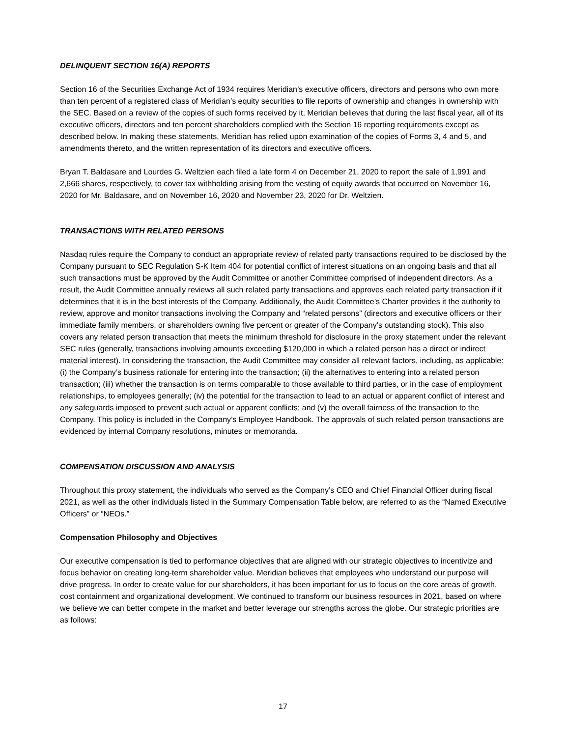DELINQUENT SECTION 16(A) REPORTS
Section 16 of the Securities Exchange Act of 1934 requires Meridian’s executive officers, directors and persons who own more than ten percent of a registered class of Meridian’s equity securities to file reports of ownership and changes in ownership with the SEC. Based on a review of the copies of such forms received by it, Meridian believes that during the last fiscal year, all of its executive officers, directors and ten percent shareholders complied with the Section 16 reporting requirements except as described below. In making these statements, Meridian has relied upon examination of the copies of Forms 3, 4 and 5, and amendments thereto, and the written representation of its directors and executive officers.
Bryan T. Baldasare and Lourdes G. Weltzien each filed a late form 4 on December 21, 2020 to report the sale of 1,991 and 2,666 shares, respectively, to cover tax withholding arising from the vesting of equity awards that occurred on November 16, 2020 for Mr. Baldasare, and on November 16, 2020 and November 23, 2020 for Dr. Weltzien.
TRANSACTIONS WITH RELATED PERSONS
Nasdaq rules require the Company to conduct an appropriate review of related party transactions required to be disclosed by the Company pursuant to SEC Regulation S-K Item 404 for potential conflict of interest situations on an ongoing basis and that all such transactions must be approved by the Audit Committee or another Committee comprised of independent directors. As a result, the Audit Committee annually reviews all such related party transactions and approves each related party transaction if it determines that it is in the best interests of the Company. Additionally, the Audit Committee’s Charter provides it the authority to review, approve and monitor transactions involving the Company and “related persons” (directors and executive officers or their immediate family members, or shareholders owning five percent or greater of the Company’s outstanding stock). This also covers any related person transaction that meets the minimum threshold for disclosure in the proxy statement under the relevant SEC rules (generally, transactions involving amounts exceeding $120,000 in which a related person has a direct or indirect material interest). In considering the transaction, the Audit Committee may consider all relevant factors, including, as applicable: (i) the Company’s business rationale for entering into the transaction; (ii) the alternatives to entering into a related person transaction; (iii) whether the transaction is on terms comparable to those available to third parties, or in the case of employment relationships, to employees generally; (iv) the potential for the transaction to lead to an actual or apparent conflict of interest and any safeguards imposed to prevent such actual or apparent conflicts; and (v) the overall fairness of the transaction to the Company. This policy is included in the Company’s Employee Handbook. The approvals of such related person transactions are evidenced by internal Company resolutions, minutes or memoranda.
COMPENSATION DISCUSSION AND ANALYSIS
Throughout this proxy statement, the individuals who served as the Company’s CEO and Chief Financial Officer during fiscal 2021, as well as the other individuals listed in the Summary Compensation Table below, are referred to as the “Named Executive Officers” or “NEOs.”
Compensation Philosophy and Objectives
Our executive compensation is tied to performance objectives that are aligned with our strategic objectives to incentivize and focus behavior on creating long-term shareholder value. Meridian believes that employees who understand our purpose will drive progress. In order to create value for our shareholders, it has been important for us to focus on the core areas of growth, cost containment and organizational development. We continued to transform our business resources in 2021, based on where we believe we can better compete in the market and better leverage our strengths across the globe. Our strategic priorities are as follows:
17